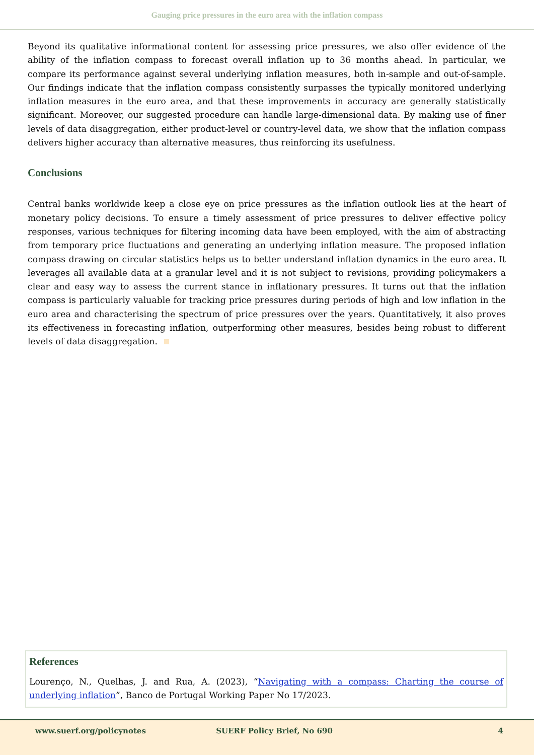Gauging price pressures in the euro area with the inflation compass
Beyond its qualitative informational content for assessing price pressures, we also offer evidence of the ability of the inflation compass to forecast overall inflation up to 36 months ahead. In particular, we compare its performance against several underlying inflation measures, both in-sample and out-of-sample. Our findings indicate that the inflation compass consistently surpasses the typically monitored underlying inflation measures in the euro area, and that these improvements in accuracy are generally statistically significant. Moreover, our suggested procedure can handle large-dimensional data. By making use of finer levels of data disaggregation, either product-level or country-level data, we show that the inflation compass delivers higher accuracy than alternative measures, thus reinforcing its usefulness.
Conclusions
Central banks worldwide keep a close eye on price pressures as the inflation outlook lies at the heart of monetary policy decisions. To ensure a timely assessment of price pressures to deliver effective policy responses, various techniques for filtering incoming data have been employed, with the aim of abstracting from temporary price fluctuations and generating an underlying inflation measure. The proposed inflation compass drawing on circular statistics helps us to better understand inflation dynamics in the euro area. It leverages all available data at a granular level and it is not subject to revisions, providing policymakers a clear and easy way to assess the current stance in inflationary pressures. It turns out that the inflation compass is particularly valuable for tracking price pressures during periods of high and low inflation in the euro area and characterising the spectrum of price pressures over the years. Quantitatively, it also proves its effectiveness in forecasting inflation, outperforming other measures, besides being robust to different levels of data disaggregation.
References
Lourenço, N., Quelhas, J. and Rua, A. (2023), “Navigating with a compass: Charting the course of underlying inflation”, Banco de Portugal Working Paper No 17/2023.
www.suerf.org/policynotes
SUERF Policy Brief, No 690 4